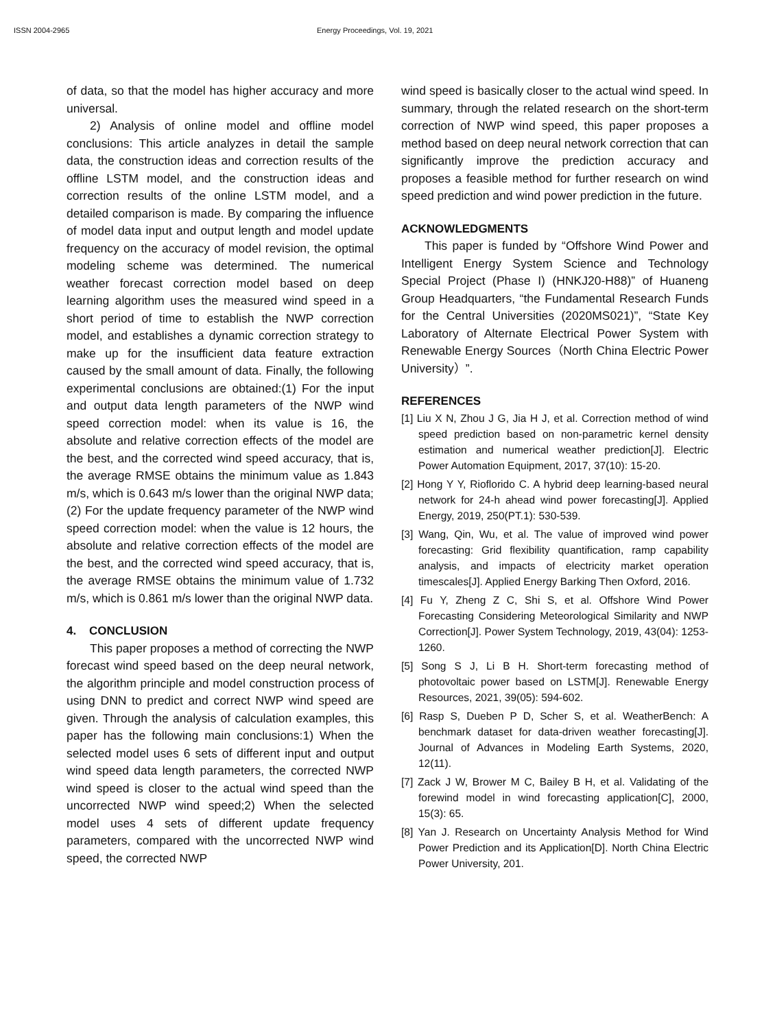ISSN 2004-2965 Energy Proceedings, Vol. 19, 2021
of data, so that the model has higher accuracy and more universal.
2) Analysis of online model and offline model conclusions: This article analyzes in detail the sample data, the construction ideas and correction results of the offline LSTM model, and the construction ideas and correction results of the online LSTM model, and a detailed comparison is made. By comparing the influence of model data input and output length and model update frequency on the accuracy of model revision, the optimal modeling scheme was determined. The numerical weather forecast correction model based on deep learning algorithm uses the measured wind speed in a short period of time to establish the NWP correction model, and establishes a dynamic correction strategy to make up for the insufficient data feature extraction caused by the small amount of data. Finally, the following experimental conclusions are obtained:(1) For the input and output data length parameters of the NWP wind speed correction model: when its value is 16, the absolute and relative correction effects of the model are the best, and the corrected wind speed accuracy, that is, the average RMSE obtains the minimum value as 1.843 m/s, which is 0.643 m/s lower than the original NWP data;(2) For the update frequency parameter of the NWP wind speed correction model: when the value is 12 hours, the absolute and relative correction effects of the model are the best, and the corrected wind speed accuracy, that is, the average RMSE obtains the minimum value of 1.732 m/s, which is 0.861 m/s lower than the original NWP data.
4. CONCLUSION
This paper proposes a method of correcting the NWP forecast wind speed based on the deep neural network, the algorithm principle and model construction process of using DNN to predict and correct NWP wind speed are given. Through the analysis of calculation examples, this paper has the following main conclusions:1) When the selected model uses 6 sets of different input and output wind speed data length parameters, the corrected NWP wind speed is closer to the actual wind speed than the uncorrected NWP wind speed;2) When the selected model uses 4 sets of different update frequency parameters, compared with the uncorrected NWP wind speed, the corrected NWP
wind speed is basically closer to the actual wind speed. In summary, through the related research on the short-term correction of NWP wind speed, this paper proposes a method based on deep neural network correction that can significantly improve the prediction accuracy and proposes a feasible method for further research on wind speed prediction and wind power prediction in the future.
ACKNOWLEDGMENTS
This paper is funded by “Offshore Wind Power and Intelligent Energy System Science and Technology Special Project (Phase I) (HNKJ20-H88)” of Huaneng Group Headquarters, “the Fundamental Research Funds for the Central Universities (2020MS021)”, “State Key Laboratory of Alternate Electrical Power System with Renewable Energy Sources（North China Electric Power University）”.
REFERENCES
[1] Liu X N, Zhou J G, Jia H J, et al. Correction method of wind speed prediction based on non-parametric kernel density estimation and numerical weather prediction[J]. Electric Power Automation Equipment, 2017, 37(10): 15-20.
[2] Hong Y Y, Rioflorido C. A hybrid deep learning-based neural network for 24-h ahead wind power forecasting[J]. Applied Energy, 2019, 250(PT.1): 530-539.
[3] Wang, Qin, Wu, et al. The value of improved wind power forecasting: Grid flexibility quantification, ramp capability analysis, and impacts of electricity market operation timescales[J]. Applied Energy Barking Then Oxford, 2016.
[4] Fu Y, Zheng Z C, Shi S, et al. Offshore Wind Power Forecasting Considering Meteorological Similarity and NWP Correction[J]. Power System Technology, 2019, 43(04): 1253-1260.
[5] Song S J, Li B H. Short-term forecasting method of photovoltaic power based on LSTM[J]. Renewable Energy Resources, 2021, 39(05): 594-602.
[6] Rasp S, Dueben P D, Scher S, et al. WeatherBench: A benchmark dataset for data-driven weather forecasting[J]. Journal of Advances in Modeling Earth Systems, 2020, 12(11).
[7] Zack J W, Brower M C, Bailey B H, et al. Validating of the forewind model in wind forecasting application[C], 2000, 15(3): 65.
[8] Yan J. Research on Uncertainty Analysis Method for Wind Power Prediction and its Application[D]. North China Electric Power University, 201.